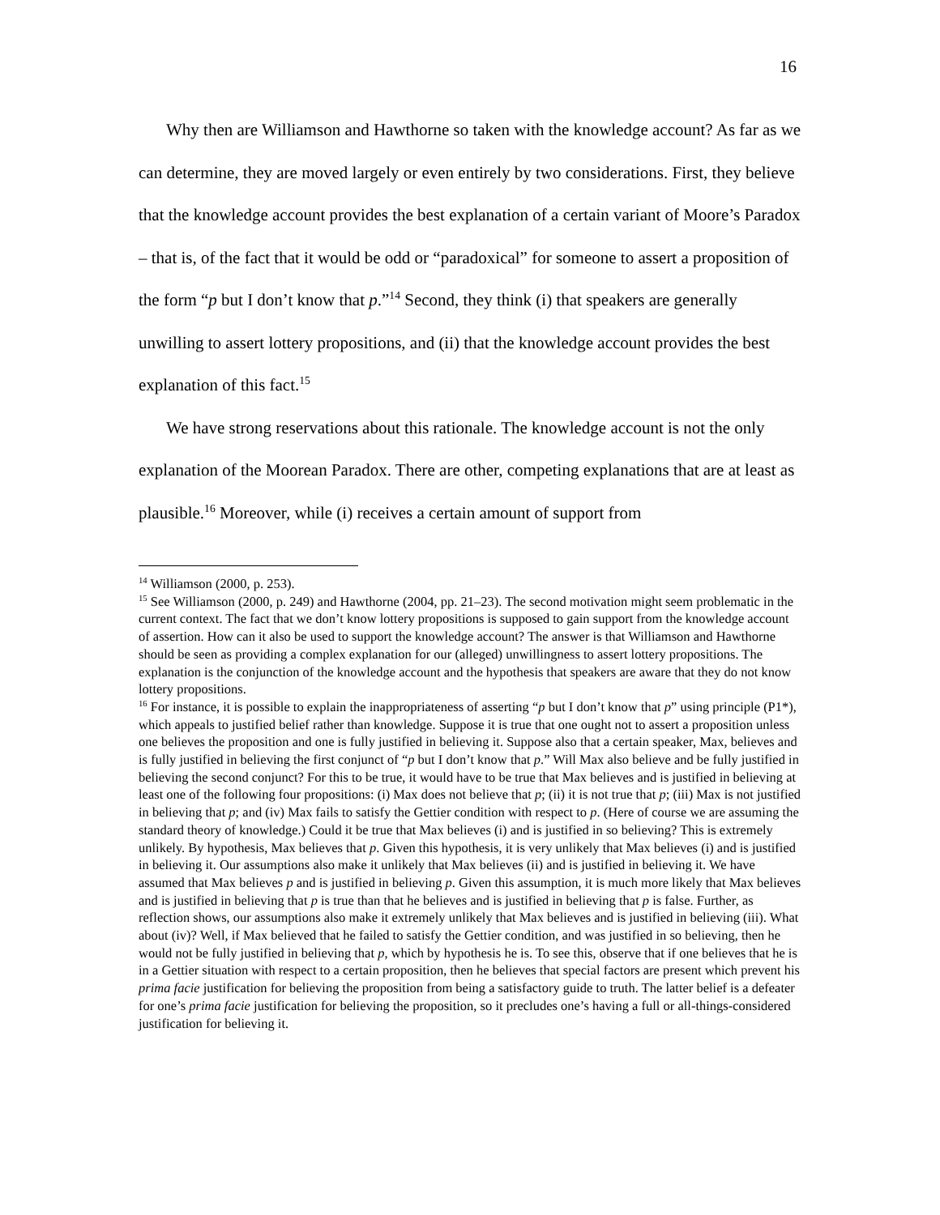16
Why then are Williamson and Hawthorne so taken with the knowledge account? As far as we can determine, they are moved largely or even entirely by two considerations. First, they believe that the knowledge account provides the best explanation of a certain variant of Moore’s Paradox – that is, of the fact that it would be odd or “paradoxical” for someone to assert a proposition of the form “p but I don’t know that p.”<sup>14</sup> Second, they think (i) that speakers are generally unwilling to assert lottery propositions, and (ii) that the knowledge account provides the best explanation of this fact.<sup>15</sup>
We have strong reservations about this rationale. The knowledge account is not the only explanation of the Moorean Paradox. There are other, competing explanations that are at least as plausible.<sup>16</sup> Moreover, while (i) receives a certain amount of support from
<sup>14</sup> Williamson (2000, p. 253).
<sup>15</sup> See Williamson (2000, p. 249) and Hawthorne (2004, pp. 21–23). The second motivation might seem problematic in the current context. The fact that we don’t know lottery propositions is supposed to gain support from the knowledge account of assertion. How can it also be used to support the knowledge account? The answer is that Williamson and Hawthorne should be seen as providing a complex explanation for our (alleged) unwillingness to assert lottery propositions. The explanation is the conjunction of the knowledge account and the hypothesis that speakers are aware that they do not know lottery propositions.
<sup>16</sup> For instance, it is possible to explain the inappropriateness of asserting “p but I don’t know that p” using principle (P1*), which appeals to justified belief rather than knowledge. Suppose it is true that one ought not to assert a proposition unless one believes the proposition and one is fully justified in believing it. Suppose also that a certain speaker, Max, believes and is fully justified in believing the first conjunct of “p but I don’t know that p.” Will Max also believe and be fully justified in believing the second conjunct? For this to be true, it would have to be true that Max believes and is justified in believing at least one of the following four propositions: (i) Max does not believe that p; (ii) it is not true that p; (iii) Max is not justified in believing that p; and (iv) Max fails to satisfy the Gettier condition with respect to p. (Here of course we are assuming the standard theory of knowledge.) Could it be true that Max believes (i) and is justified in so believing? This is extremely unlikely. By hypothesis, Max believes that p. Given this hypothesis, it is very unlikely that Max believes (i) and is justified in believing it. Our assumptions also make it unlikely that Max believes (ii) and is justified in believing it. We have assumed that Max believes p and is justified in believing p. Given this assumption, it is much more likely that Max believes and is justified in believing that p is true than that he believes and is justified in believing that p is false. Further, as reflection shows, our assumptions also make it extremely unlikely that Max believes and is justified in believing (iii). What about (iv)? Well, if Max believed that he failed to satisfy the Gettier condition, and was justified in so believing, then he would not be fully justified in believing that p, which by hypothesis he is. To see this, observe that if one believes that he is in a Gettier situation with respect to a certain proposition, then he believes that special factors are present which prevent his prima facie justification for believing the proposition from being a satisfactory guide to truth. The latter belief is a defeater for one’s prima facie justification for believing the proposition, so it precludes one’s having a full or all-things-considered justification for believing it.